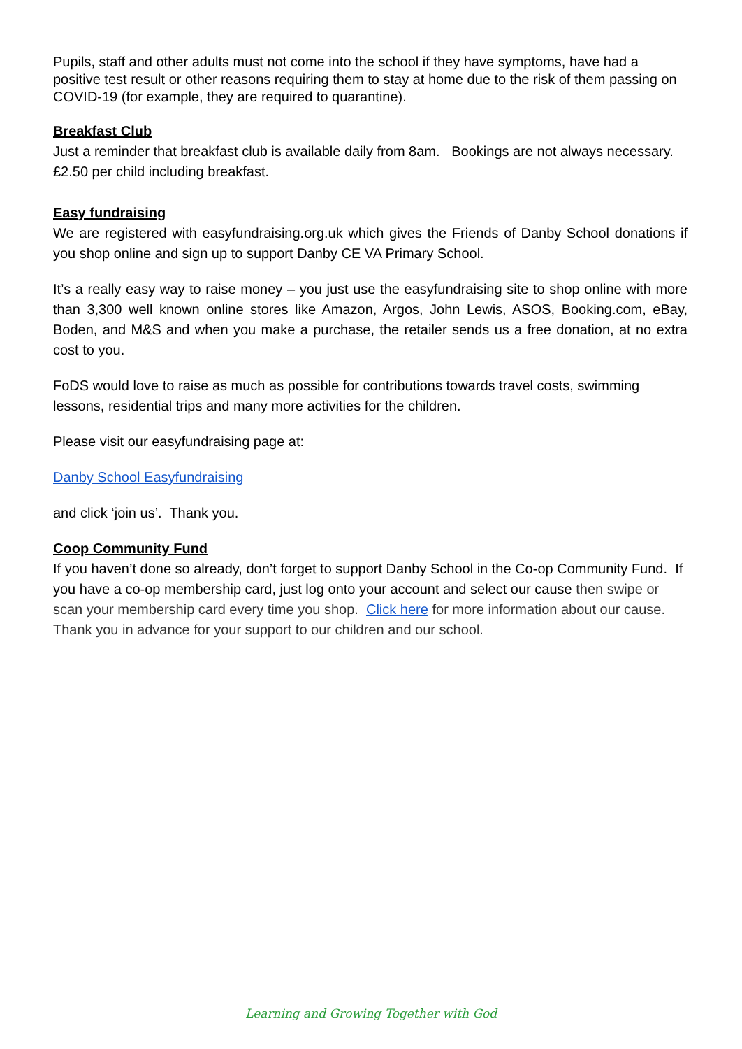Pupils, staff and other adults must not come into the school if they have symptoms, have had a positive test result or other reasons requiring them to stay at home due to the risk of them passing on COVID-19 (for example, they are required to quarantine).
Breakfast Club
Just a reminder that breakfast club is available daily from 8am. Bookings are not always necessary. £2.50 per child including breakfast.
Easy fundraising
We are registered with easyfundraising.org.uk which gives the Friends of Danby School donations if you shop online and sign up to support Danby CE VA Primary School.
It’s a really easy way to raise money – you just use the easyfundraising site to shop online with more than 3,300 well known online stores like Amazon, Argos, John Lewis, ASOS, Booking.com, eBay, Boden, and M&S and when you make a purchase, the retailer sends us a free donation, at no extra cost to you.
FoDS would love to raise as much as possible for contributions towards travel costs, swimming lessons, residential trips and many more activities for the children.
Please visit our easyfundraising page at:
Danby School Easyfundraising
and click ‘join us’. Thank you.
Coop Community Fund
If you haven’t done so already, don’t forget to support Danby School in the Co-op Community Fund. If you have a co-op membership card, just log onto your account and select our cause then swipe or scan your membership card every time you shop. Click here for more information about our cause. Thank you in advance for your support to our children and our school.
Learning and Growing Together with God